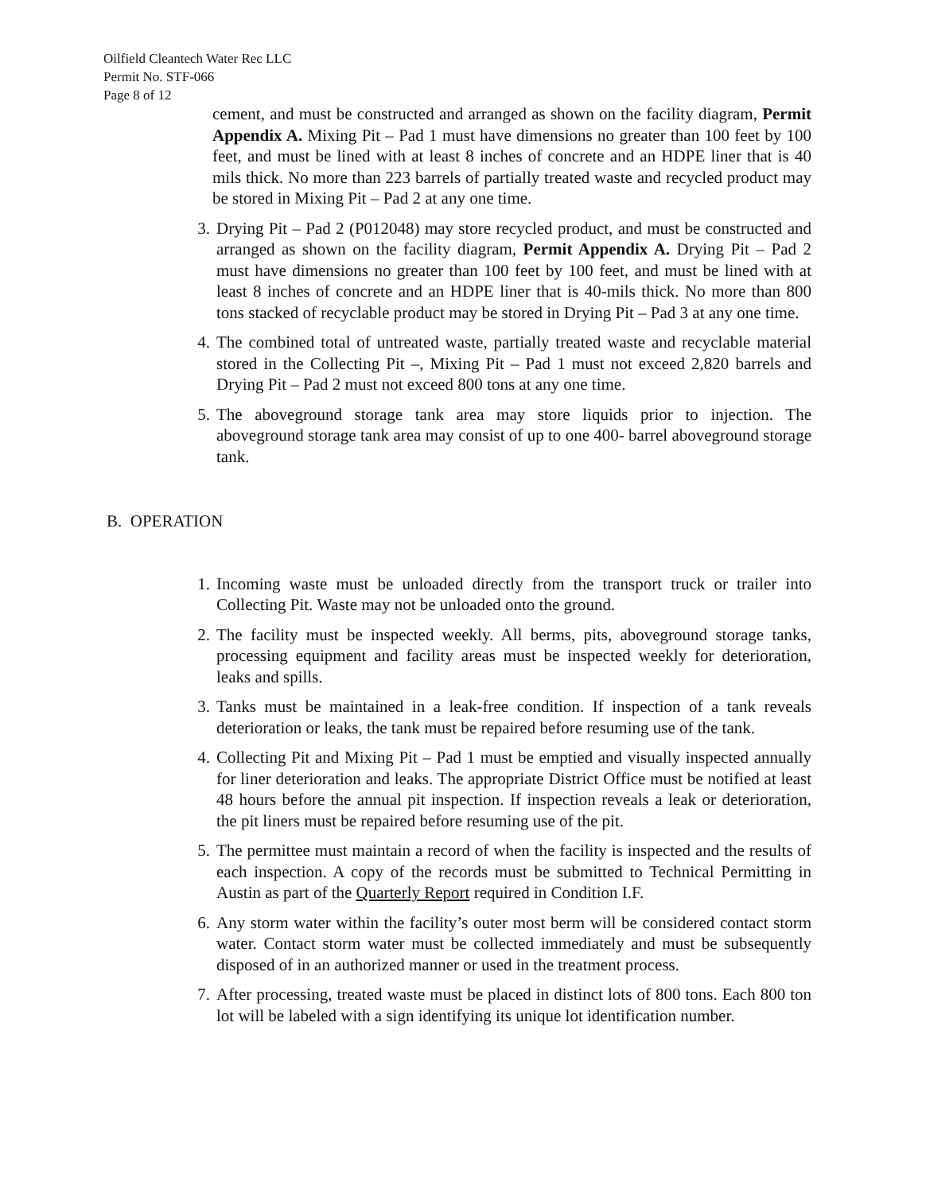Oilfield Cleantech Water Rec LLC
Permit No. STF-066
Page 8 of 12
cement, and must be constructed and arranged as shown on the facility diagram, Permit Appendix A. Mixing Pit – Pad 1 must have dimensions no greater than 100 feet by 100 feet, and must be lined with at least 8 inches of concrete and an HDPE liner that is 40 mils thick. No more than 223 barrels of partially treated waste and recycled product may be stored in Mixing Pit – Pad 2 at any one time.
3. Drying Pit – Pad 2 (P012048) may store recycled product, and must be constructed and arranged as shown on the facility diagram, Permit Appendix A. Drying Pit – Pad 2 must have dimensions no greater than 100 feet by 100 feet, and must be lined with at least 8 inches of concrete and an HDPE liner that is 40-mils thick. No more than 800 tons stacked of recyclable product may be stored in Drying Pit – Pad 3 at any one time.
4. The combined total of untreated waste, partially treated waste and recyclable material stored in the Collecting Pit –, Mixing Pit – Pad 1 must not exceed 2,820 barrels and Drying Pit – Pad 2 must not exceed 800 tons at any one time.
5. The aboveground storage tank area may store liquids prior to injection. The aboveground storage tank area may consist of up to one 400- barrel aboveground storage tank.
B. OPERATION
1. Incoming waste must be unloaded directly from the transport truck or trailer into Collecting Pit. Waste may not be unloaded onto the ground.
2. The facility must be inspected weekly. All berms, pits, aboveground storage tanks, processing equipment and facility areas must be inspected weekly for deterioration, leaks and spills.
3. Tanks must be maintained in a leak-free condition. If inspection of a tank reveals deterioration or leaks, the tank must be repaired before resuming use of the tank.
4. Collecting Pit and Mixing Pit – Pad 1 must be emptied and visually inspected annually for liner deterioration and leaks. The appropriate District Office must be notified at least 48 hours before the annual pit inspection. If inspection reveals a leak or deterioration, the pit liners must be repaired before resuming use of the pit.
5. The permittee must maintain a record of when the facility is inspected and the results of each inspection. A copy of the records must be submitted to Technical Permitting in Austin as part of the Quarterly Report required in Condition I.F.
6. Any storm water within the facility’s outer most berm will be considered contact storm water. Contact storm water must be collected immediately and must be subsequently disposed of in an authorized manner or used in the treatment process.
7. After processing, treated waste must be placed in distinct lots of 800 tons. Each 800 ton lot will be labeled with a sign identifying its unique lot identification number.